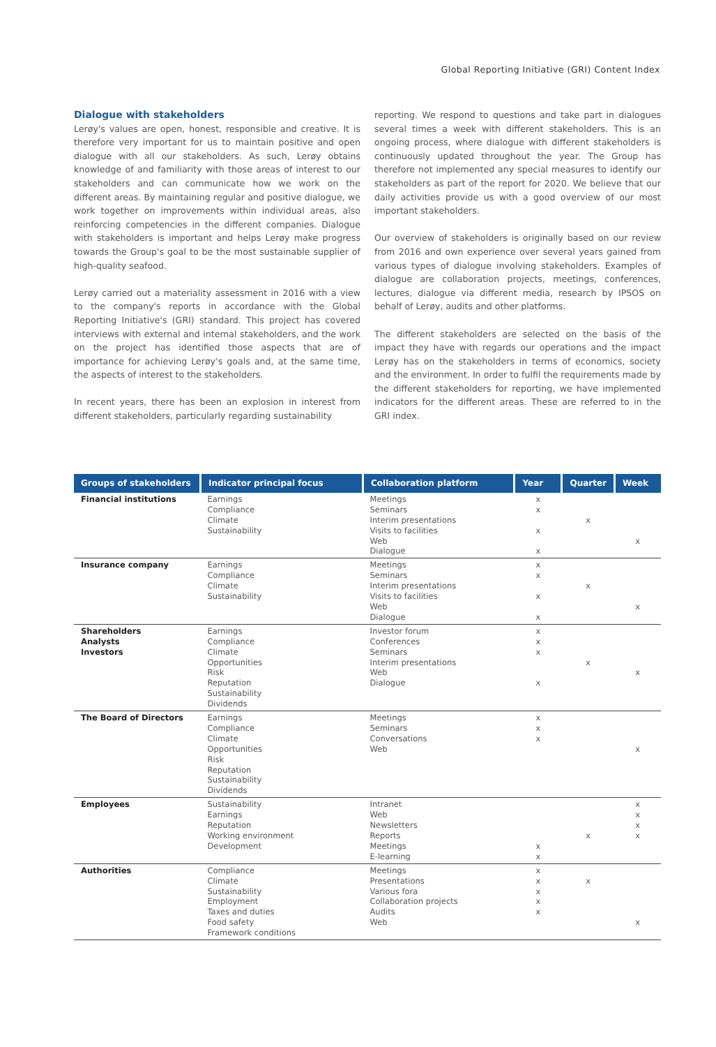Global Reporting Initiative (GRI) Content Index
Dialogue with stakeholders
Lerøy's values are open, honest, responsible and creative. It is therefore very important for us to maintain positive and open dialogue with all our stakeholders. As such, Lerøy obtains knowledge of and familiarity with those areas of interest to our stakeholders and can communicate how we work on the different areas. By maintaining regular and positive dialogue, we work together on improvements within individual areas, also reinforcing competencies in the different companies. Dialogue with stakeholders is important and helps Lerøy make progress towards the Group's goal to be the most sustainable supplier of high-quality seafood.
Lerøy carried out a materiality assessment in 2016 with a view to the company's reports in accordance with the Global Reporting Initiative's (GRI) standard. This project has covered interviews with external and internal stakeholders, and the work on the project has identified those aspects that are of importance for achieving Lerøy's goals and, at the same time, the aspects of interest to the stakeholders.
In recent years, there has been an explosion in interest from different stakeholders, particularly regarding sustainability
reporting. We respond to questions and take part in dialogues several times a week with different stakeholders. This is an ongoing process, where dialogue with different stakeholders is continuously updated throughout the year. The Group has therefore not implemented any special measures to identify our stakeholders as part of the report for 2020. We believe that our daily activities provide us with a good overview of our most important stakeholders.
Our overview of stakeholders is originally based on our review from 2016 and own experience over several years gained from various types of dialogue involving stakeholders. Examples of dialogue are collaboration projects, meetings, conferences, lectures, dialogue via different media, research by IPSOS on behalf of Lerøy, audits and other platforms.
The different stakeholders are selected on the basis of the impact they have with regards our operations and the impact Lerøy has on the stakeholders in terms of economics, society and the environment. In order to fulfil the requirements made by the different stakeholders for reporting, we have implemented indicators for the different areas. These are referred to in the GRI index.
| Groups of stakeholders | Indicator principal focus | Collaboration platform | Year | Quarter | Week |
| --- | --- | --- | --- | --- | --- |
| Financial institutions | Earnings Compliance Climate Sustainability | Meetings Seminars Interim presentations Visits to facilities Web Dialogue | x x x x | x | x |
| Insurance company | Earnings Compliance Climate Sustainability | Meetings Seminars Interim presentations Visits to facilities Web Dialogue | x x x x | x | x |
| Shareholders Analysts Investors | Earnings Compliance Climate Opportunities Risk Reputation Sustainability Dividends | Investor forum Conferences Seminars Interim presentations Web Dialogue | x x x x | x | x |
| The Board of Directors | Earnings Compliance Climate Opportunities Risk Reputation Sustainability Dividends | Meetings Seminars Conversations Web | x x x | | x |
| Employees | Sustainability Earnings Reputation Working environment Development | Intranet Web Newsletters Reports Meetings E-learning | x x | x | x x x x |
| Authorities | Compliance Climate Sustainability Employment Taxes and duties Food safety Framework conditions | Meetings Presentations Various fora Collaboration projects Audits Web | x x x x x | x | x |